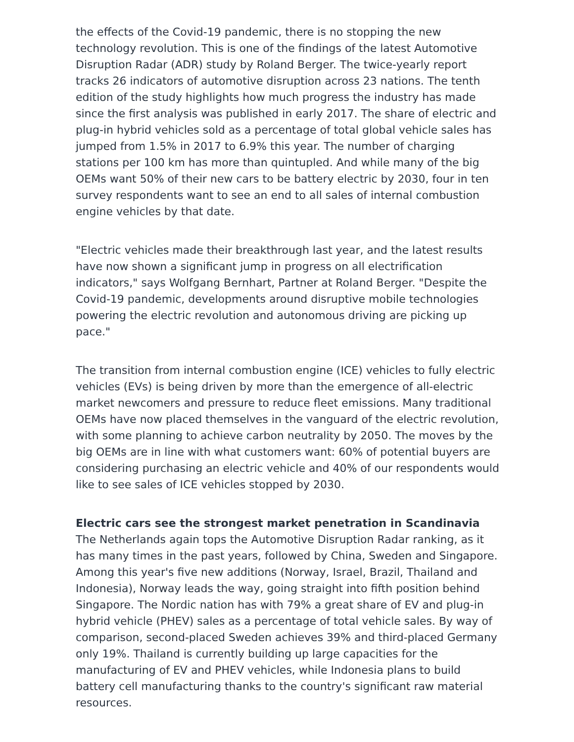the effects of the Covid-19 pandemic, there is no stopping the new technology revolution. This is one of the findings of the latest Automotive Disruption Radar (ADR) study by Roland Berger. The twice-yearly report tracks 26 indicators of automotive disruption across 23 nations. The tenth edition of the study highlights how much progress the industry has made since the first analysis was published in early 2017. The share of electric and plug-in hybrid vehicles sold as a percentage of total global vehicle sales has jumped from 1.5% in 2017 to 6.9% this year. The number of charging stations per 100 km has more than quintupled. And while many of the big OEMs want 50% of their new cars to be battery electric by 2030, four in ten survey respondents want to see an end to all sales of internal combustion engine vehicles by that date.
"Electric vehicles made their breakthrough last year, and the latest results have now shown a significant jump in progress on all electrification indicators," says Wolfgang Bernhart, Partner at Roland Berger. "Despite the Covid-19 pandemic, developments around disruptive mobile technologies powering the electric revolution and autonomous driving are picking up pace."
The transition from internal combustion engine (ICE) vehicles to fully electric vehicles (EVs) is being driven by more than the emergence of all-electric market newcomers and pressure to reduce fleet emissions. Many traditional OEMs have now placed themselves in the vanguard of the electric revolution, with some planning to achieve carbon neutrality by 2050. The moves by the big OEMs are in line with what customers want: 60% of potential buyers are considering purchasing an electric vehicle and 40% of our respondents would like to see sales of ICE vehicles stopped by 2030.
Electric cars see the strongest market penetration in Scandinavia
The Netherlands again tops the Automotive Disruption Radar ranking, as it has many times in the past years, followed by China, Sweden and Singapore. Among this year's five new additions (Norway, Israel, Brazil, Thailand and Indonesia), Norway leads the way, going straight into fifth position behind Singapore. The Nordic nation has with 79% a great share of EV and plug-in hybrid vehicle (PHEV) sales as a percentage of total vehicle sales. By way of comparison, second-placed Sweden achieves 39% and third-placed Germany only 19%. Thailand is currently building up large capacities for the manufacturing of EV and PHEV vehicles, while Indonesia plans to build battery cell manufacturing thanks to the country's significant raw material resources.